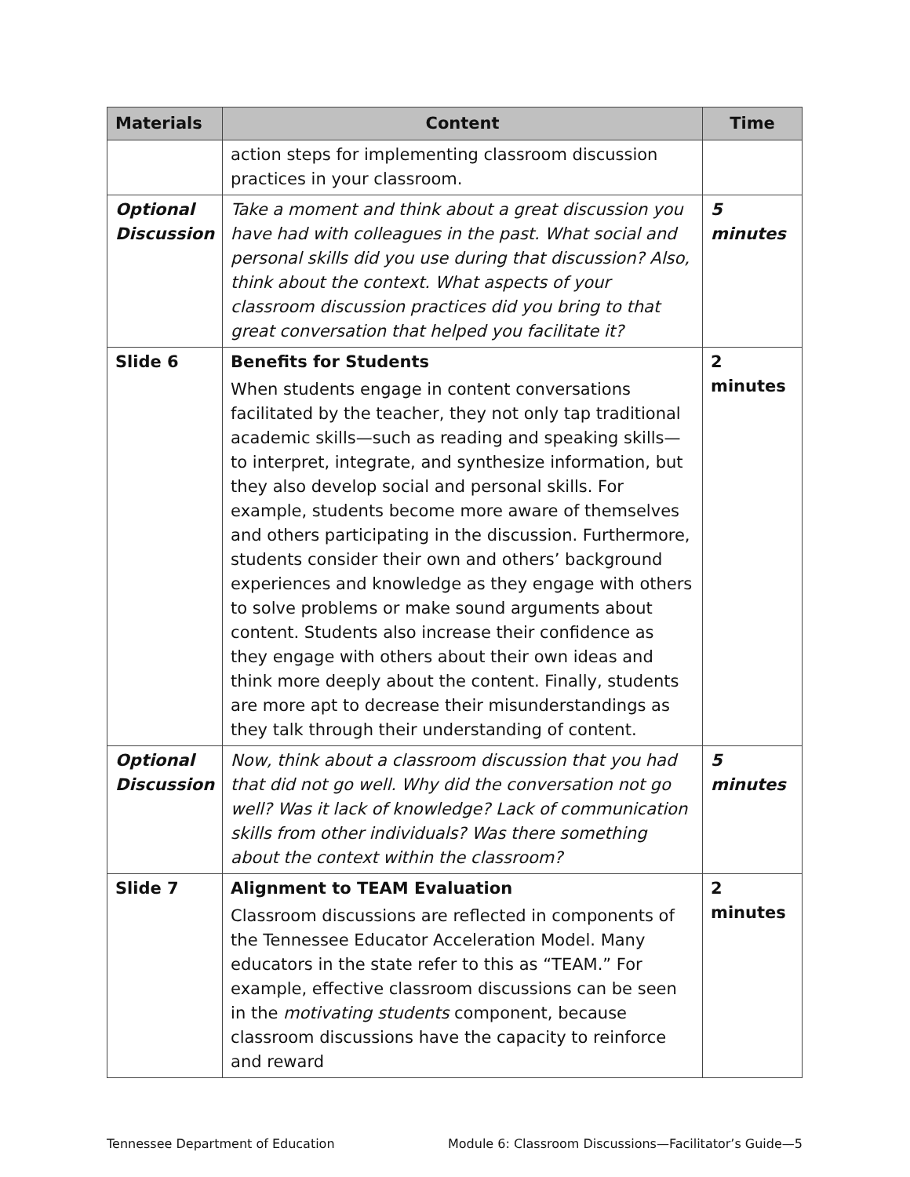| Materials | Content | Time |
| --- | --- | --- |
| | action steps for implementing classroom discussion practices in your classroom. | |
| Optional Discussion | Take a moment and think about a great discussion you have had with colleagues in the past. What social and personal skills did you use during that discussion? Also, think about the context. What aspects of your classroom discussion practices did you bring to that great conversation that helped you facilitate it? | 5 minutes |
| Slide 6 | Benefits for Students When students engage in content conversations facilitated by the teacher, they not only tap traditional academic skills—such as reading and speaking skills—to interpret, integrate, and synthesize information, but they also develop social and personal skills. For example, students become more aware of themselves and others participating in the discussion. Furthermore, students consider their own and others’ background experiences and knowledge as they engage with others to solve problems or make sound arguments about content. Students also increase their confidence as they engage with others about their own ideas and think more deeply about the content. Finally, students are more apt to decrease their misunderstandings as they talk through their understanding of content. | 2 minutes |
| Optional Discussion | Now, think about a classroom discussion that you had that did not go well. Why did the conversation not go well? Was it lack of knowledge? Lack of communication skills from other individuals? Was there something about the context within the classroom? | 5 minutes |
| Slide 7 | Alignment to TEAM Evaluation Classroom discussions are reflected in components of the Tennessee Educator Acceleration Model. Many educators in the state refer to this as “TEAM.” For example, effective classroom discussions can be seen in the motivating students component, because classroom discussions have the capacity to reinforce and reward | 2 minutes |
Tennessee Department of Education Module 6: Classroom Discussions—Facilitator’s Guide—5